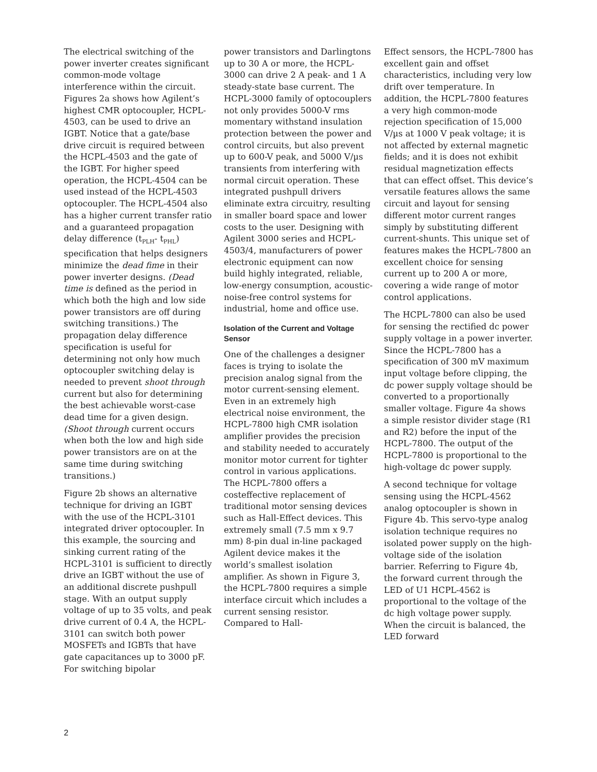The electrical switching of the power inverter creates significant common-mode voltage interference within the circuit. Figures 2a shows how Agilent’s highest CMR optocoupler, HCPL- 4503, can be used to drive an IGBT. Notice that a gate/base drive circuit is required between the HCPL-4503 and the gate of the IGBT. For higher speed operation, the HCPL-4504 can be used instead of the HCPL-4503 optocoupler. The HCPL-4504 also has a higher current transfer ratio and a guaranteed propagation delay difference (t<sub>PLH</sub>- t<sub>PHL</sub>) specification that helps designers minimize the dead fime in their power inverter designs. (Dead time is defined as the period in which both the high and low side power transistors are off during switching transitions.) The propagation delay difference specification is useful for determining not only how much optocoupler switching delay is needed to prevent shoot through current but also for determining the best achievable worst-case dead time for a given design. (Shoot through current occurs when both the low and high side power transistors are on at the same time during switching transitions.)
Figure 2b shows an alternative technique for driving an IGBT with the use of the HCPL-3101 integrated driver optocoupler. In this example, the sourcing and sinking current rating of the HCPL-3101 is sufficient to directly drive an IGBT without the use of an additional discrete pushpull stage. With an output supply voltage of up to 35 volts, and peak drive current of 0.4 A, the HCPL-3101 can switch both power MOSFETs and IGBTs that have gate capacitances up to 3000 pF. For switching bipolar
power transistors and Darlingtons up to 30 A or more, the HCPL- 3000 can drive 2 A peak- and 1 A steady-state base current. The HCPL-3000 family of optocouplers not only provides 5000-V rms momentary withstand insulation protection between the power and control circuits, but also prevent up to 600-V peak, and 5000 V/µs transients from interfering with normal circuit operation. These integrated pushpull drivers eliminate extra circuitry, resulting in smaller board space and lower costs to the user. Designing with Agilent 3000 series and HCPL-4503/4, manufacturers of power electronic equipment can now build highly integrated, reliable, low-energy consumption, acoustic-noise-free control systems for industrial, home and office use.
Isolation of the Current and Voltage Sensor
One of the challenges a designer faces is trying to isolate the precision analog signal from the motor current-sensing element. Even in an extremely high electrical noise environment, the HCPL-7800 high CMR isolation amplifier provides the precision and stability needed to accurately monitor motor current for tighter control in various applications. The HCPL-7800 offers a costeffective replacement of traditional motor sensing devices such as Hall-Effect devices. This extremely small (7.5 mm x 9.7 mm) 8-pin dual in-line packaged Agilent device makes it the world’s smallest isolation amplifier. As shown in Figure 3, the HCPL-7800 requires a simple interface circuit which includes a current sensing resistor. Compared to Hall-
Effect sensors, the HCPL-7800 has excellent gain and offset characteristics, including very low drift over temperature. In addition, the HCPL-7800 features a very high common-mode rejection specification of 15,000 V/µs at 1000 V peak voltage; it is not affected by external magnetic fields; and it is does not exhibit residual magnetization effects that can effect offset. This device’s versatile features allows the same circuit and layout for sensing different motor current ranges simply by substituting different current-shunts. This unique set of features makes the HCPL-7800 an excellent choice for sensing current up to 200 A or more, covering a wide range of motor control applications.
The HCPL-7800 can also be used for sensing the rectified dc power supply voltage in a power inverter. Since the HCPL-7800 has a specification of 300 mV maximum input voltage before clipping, the dc power supply voltage should be converted to a proportionally smaller voltage. Figure 4a shows a simple resistor divider stage (R1 and R2) before the input of the HCPL-7800. The output of the HCPL-7800 is proportional to the high-voltage dc power supply.
A second technique for voltage sensing using the HCPL-4562 analog optocoupler is shown in Figure 4b. This servo-type analog isolation technique requires no isolated power supply on the high-voltage side of the isolation barrier. Referring to Figure 4b, the forward current through the LED of U1 HCPL-4562 is proportional to the voltage of the dc high voltage power supply. When the circuit is balanced, the LED forward
2